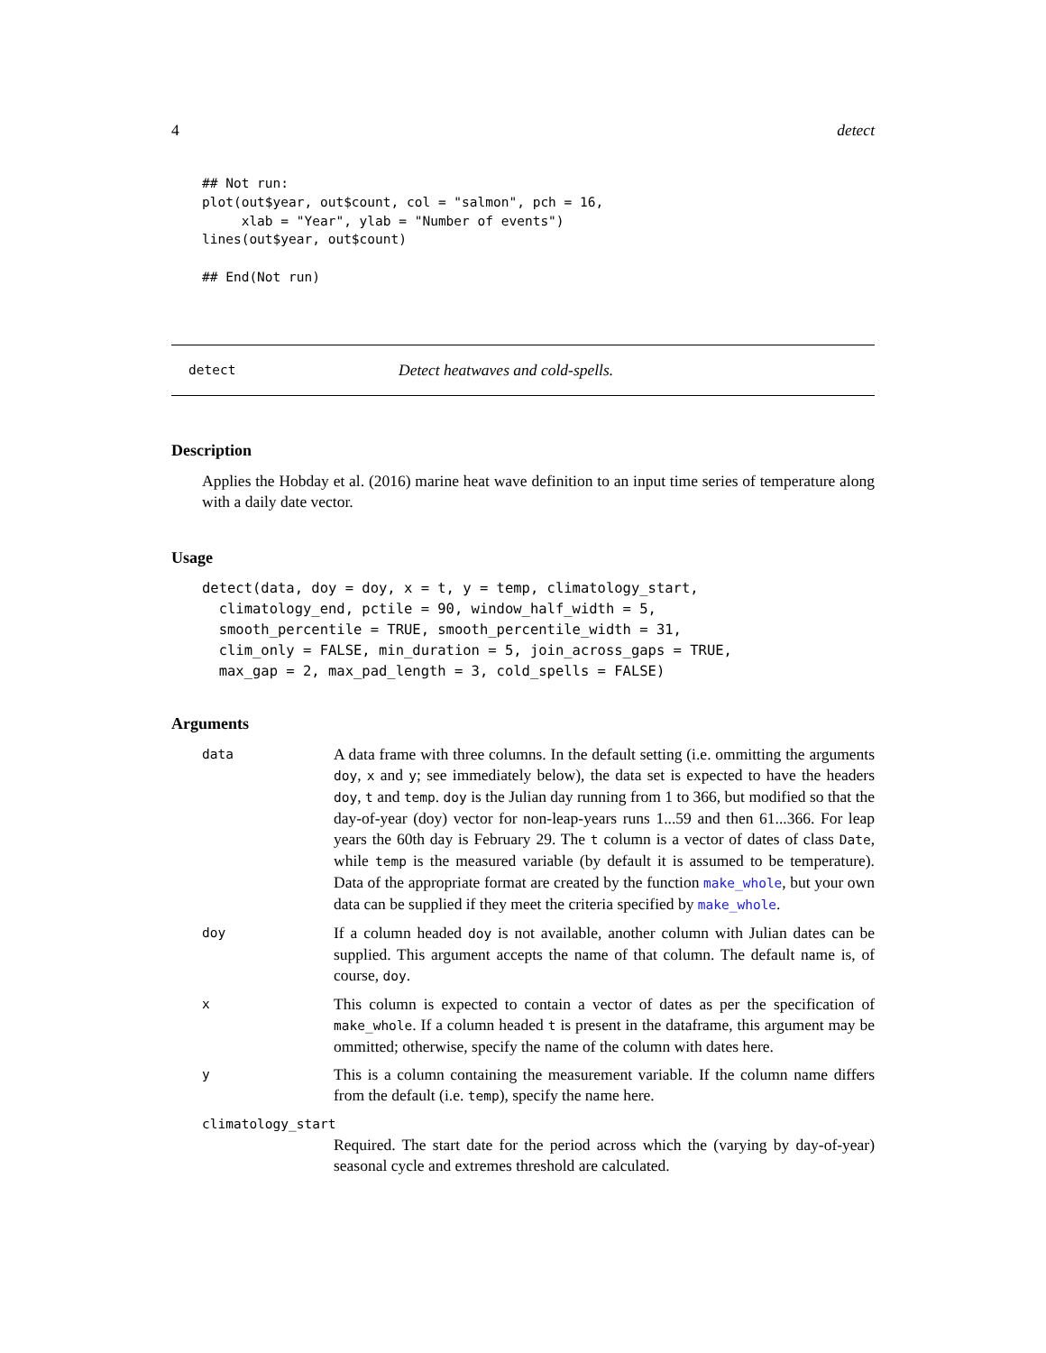4 detect
## Not run:
plot(out$year, out$count, col = "salmon", pch = 16,
     xlab = "Year", ylab = "Number of events")
lines(out$year, out$count)

## End(Not run)
detect Detect heatwaves and cold-spells.
Description
Applies the Hobday et al. (2016) marine heat wave definition to an input time series of temperature along with a daily date vector.
Usage
detect(data, doy = doy, x = t, y = temp, climatology_start,
  climatology_end, pctile = 90, window_half_width = 5,
  smooth_percentile = TRUE, smooth_percentile_width = 31,
  clim_only = FALSE, min_duration = 5, join_across_gaps = TRUE,
  max_gap = 2, max_pad_length = 3, cold_spells = FALSE)
Arguments
data A data frame with three columns. In the default setting (i.e. ommitting the arguments doy, x and y; see immediately below), the data set is expected to have the headers doy, t and temp. doy is the Julian day running from 1 to 366, but modified so that the day-of-year (doy) vector for non-leap-years runs 1...59 and then 61...366. For leap years the 60th day is February 29. The t column is a vector of dates of class Date, while temp is the measured variable (by default it is assumed to be temperature). Data of the appropriate format are created by the function make_whole, but your own data can be supplied if they meet the criteria specified by make_whole.
doy If a column headed doy is not available, another column with Julian dates can be supplied. This argument accepts the name of that column. The default name is, of course, doy.
x This column is expected to contain a vector of dates as per the specification of make_whole. If a column headed t is present in the dataframe, this argument may be ommitted; otherwise, specify the name of the column with dates here.
y This is a column containing the measurement variable. If the column name differs from the default (i.e. temp), specify the name here.
climatology_start
Required. The start date for the period across which the (varying by day-of-year) seasonal cycle and extremes threshold are calculated.